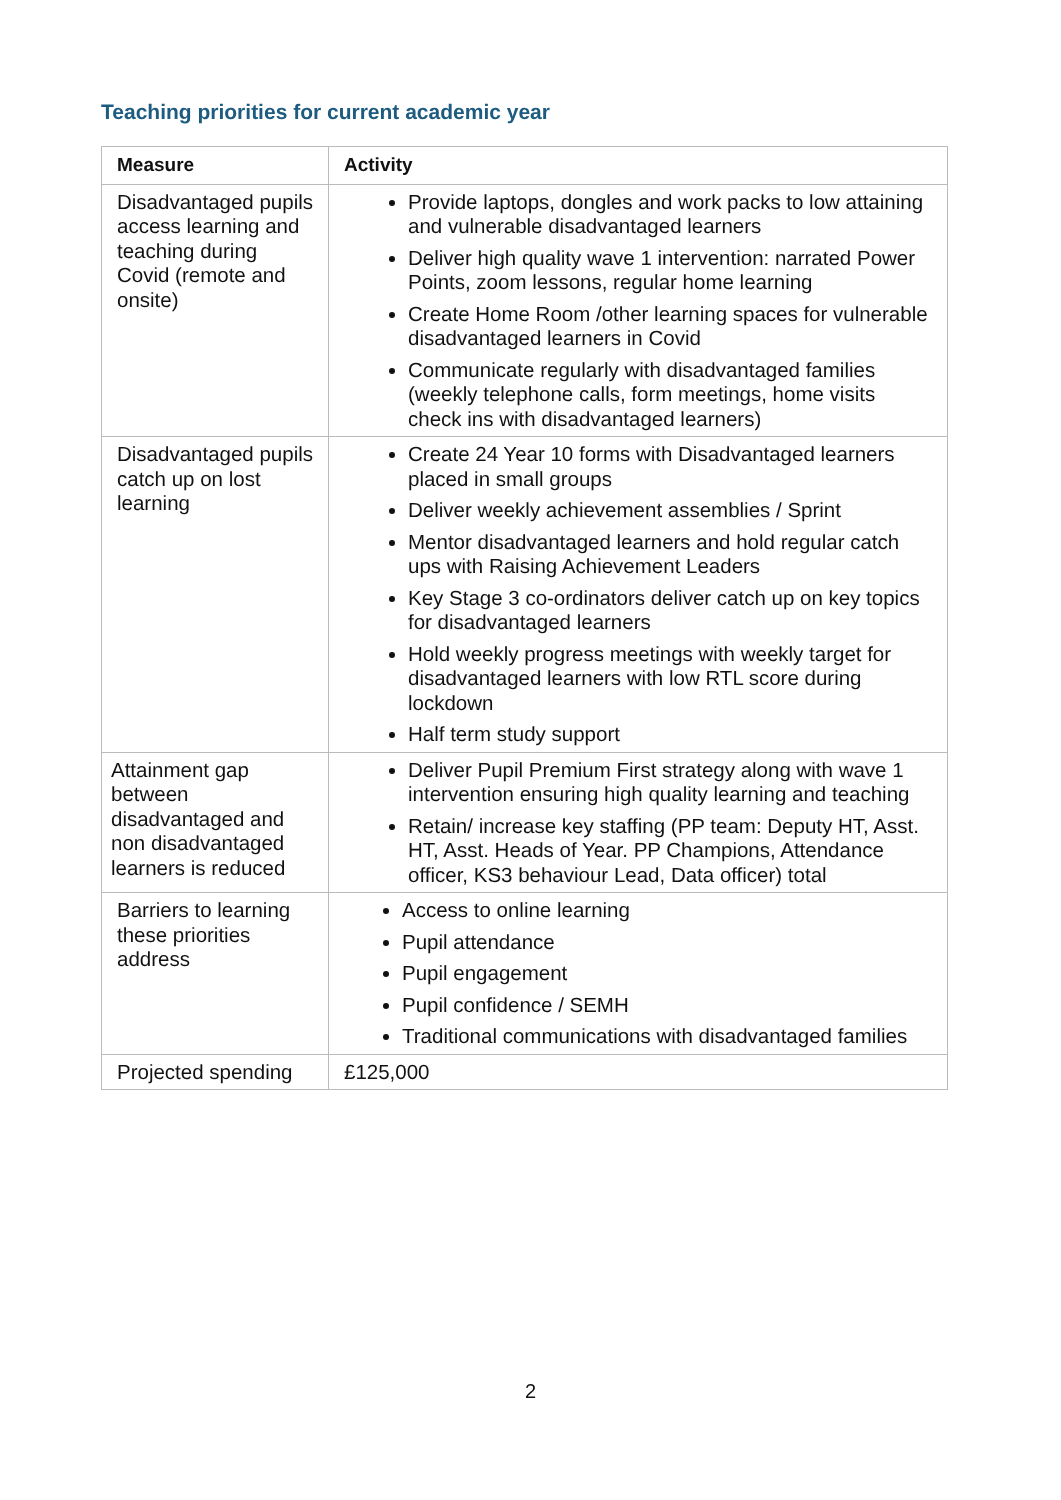Teaching priorities for current academic year
| Measure | Activity |
| --- | --- |
| Disadvantaged pupils access learning and teaching during Covid (remote and onsite) | Provide laptops, dongles and work packs to low attaining and vulnerable disadvantaged learners Deliver high quality wave 1 intervention: narrated Power Points, zoom lessons, regular home learning Create Home Room /other learning spaces for vulnerable disadvantaged learners in Covid Communicate regularly with disadvantaged families (weekly telephone calls, form meetings, home visits check ins with disadvantaged learners) |
| Disadvantaged pupils catch up on lost learning | Create 24 Year 10 forms with Disadvantaged learners placed in small groups Deliver weekly achievement assemblies / Sprint Mentor disadvantaged learners and hold regular catch ups with Raising Achievement Leaders Key Stage 3 co-ordinators deliver catch up on key topics for disadvantaged learners Hold weekly progress meetings with weekly target for disadvantaged learners with low RTL score during lockdown Half term study support |
| Attainment gap between disadvantaged and non disadvantaged learners is reduced | Deliver Pupil Premium First strategy along with wave 1 intervention ensuring high quality learning and teaching Retain/ increase key staffing (PP team: Deputy HT, Asst. HT, Asst. Heads of Year. PP Champions, Attendance officer, KS3 behaviour Lead, Data officer) total |
| Barriers to learning these priorities address | Access to online learning Pupil attendance Pupil engagement Pupil confidence / SEMH Traditional communications with disadvantaged families |
| Projected spending | £125,000 |
2